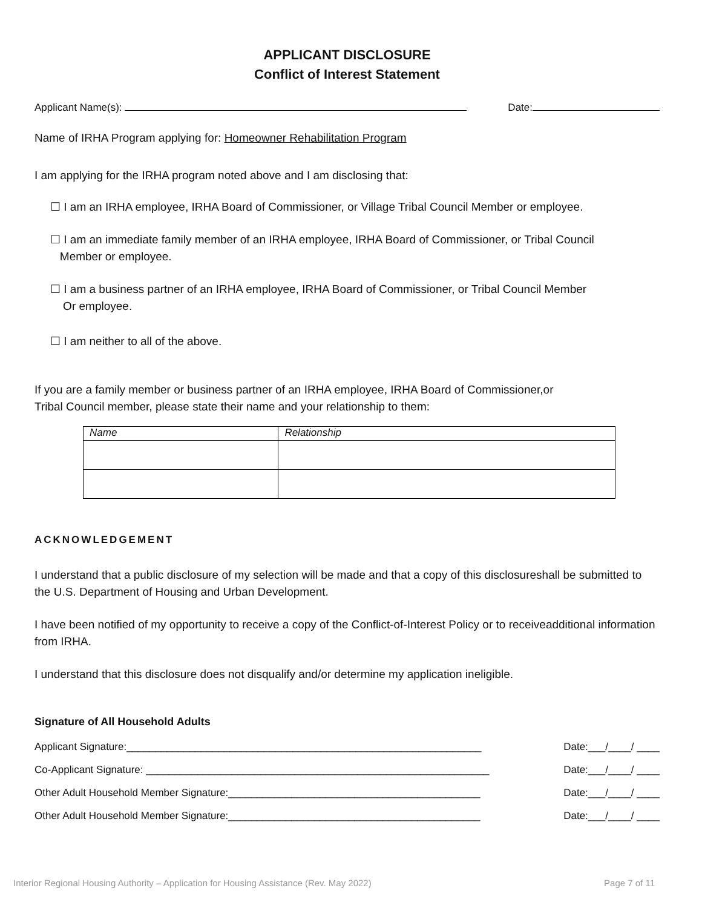APPLICANT DISCLOSURE
Conflict of Interest Statement
Applicant Name(s): Date:
Name of IRHA Program applying for: Homeowner Rehabilitation Program
I am applying for the IRHA program noted above and I am disclosing that:
☐ I am an IRHA employee, IRHA Board of Commissioner, or Village Tribal Council Member or employee.
☐ I am an immediate family member of an IRHA employee, IRHA Board of Commissioner, or Tribal Council
Member or employee.
☐ I am a business partner of an IRHA employee, IRHA Board of Commissioner, or Tribal Council Member
Or employee.
☐ I am neither to all of the above.
If you are a family member or business partner of an IRHA employee, IRHA Board of Commissioner,or
Tribal Council member, please state their name and your relationship to them:
| Name | Relationship |
ACKNOWLEDGEMENT
I understand that a public disclosure of my selection will be made and that a copy of this disclosureshall be submitted to the U.S. Department of Housing and Urban Development.
I have been notified of my opportunity to receive a copy of the Conflict-of-Interest Policy or to receiveadditional information from IRHA.
I understand that this disclosure does not disqualify and/or determine my application ineligible.
Signature of All Household Adults
Applicant Signature:______________________________________________________________ Date:___/____/ ____
Co-Applicant Signature: ____________________________________________________________ Date:___/____/ ____
Other Adult Household Member Signature:____________________________________________ Date:___/____/ ____
Other Adult Household Member Signature:____________________________________________ Date:___/____/ ____
Interior Regional Housing Authority – Application for Housing Assistance (Rev. May 2022) Page 7 of 11